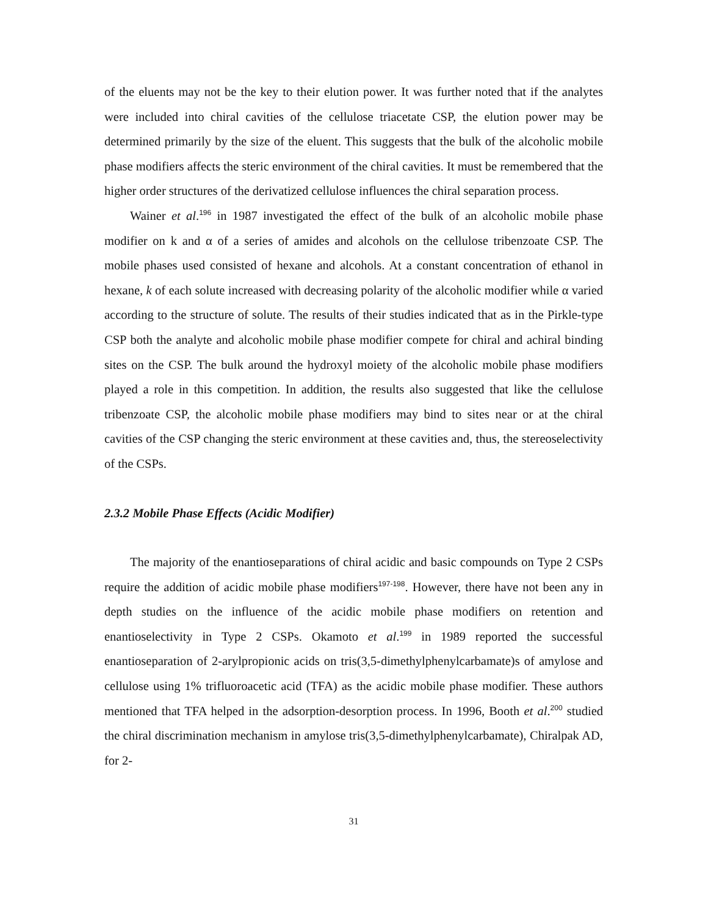of the eluents may not be the key to their elution power. It was further noted that if the analytes were included into chiral cavities of the cellulose triacetate CSP, the elution power may be determined primarily by the size of the eluent. This suggests that the bulk of the alcoholic mobile phase modifiers affects the steric environment of the chiral cavities. It must be remembered that the higher order structures of the derivatized cellulose influences the chiral separation process.
Wainer et al.<sup>196</sup> in 1987 investigated the effect of the bulk of an alcoholic mobile phase modifier on k and α of a series of amides and alcohols on the cellulose tribenzoate CSP. The mobile phases used consisted of hexane and alcohols. At a constant concentration of ethanol in hexane, k of each solute increased with decreasing polarity of the alcoholic modifier while α varied according to the structure of solute. The results of their studies indicated that as in the Pirkle-type CSP both the analyte and alcoholic mobile phase modifier compete for chiral and achiral binding sites on the CSP. The bulk around the hydroxyl moiety of the alcoholic mobile phase modifiers played a role in this competition. In addition, the results also suggested that like the cellulose tribenzoate CSP, the alcoholic mobile phase modifiers may bind to sites near or at the chiral cavities of the CSP changing the steric environment at these cavities and, thus, the stereoselectivity of the CSPs.
2.3.2 Mobile Phase Effects (Acidic Modifier)
The majority of the enantioseparations of chiral acidic and basic compounds on Type 2 CSPs require the addition of acidic mobile phase modifiers<sup>197-198</sup>. However, there have not been any in depth studies on the influence of the acidic mobile phase modifiers on retention and enantioselectivity in Type 2 CSPs. Okamoto et al.<sup>199</sup> in 1989 reported the successful enantioseparation of 2-arylpropionic acids on tris(3,5-dimethylphenylcarbamate)s of amylose and cellulose using 1% trifluoroacetic acid (TFA) as the acidic mobile phase modifier. These authors mentioned that TFA helped in the adsorption-desorption process. In 1996, Booth et al.<sup>200</sup> studied the chiral discrimination mechanism in amylose tris(3,5-dimethylphenylcarbamate), Chiralpak AD, for 2-
31